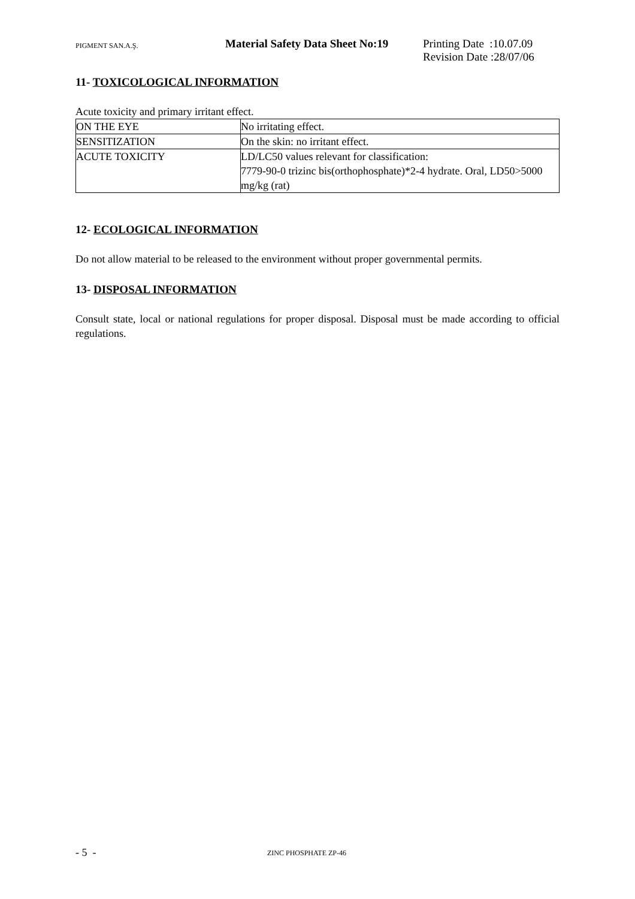PIGMENT SAN.A.Ş.
Material Safety Data Sheet No:19
Printing Date :10.07.09
Revision Date :28/07/06
11- TOXICOLOGICAL INFORMATION
Acute toxicity and primary irritant effect.
| ON THE EYE | No irritating effect. |
| SENSITIZATION | On the skin: no irritant effect. |
| ACUTE TOXICITY | LD/LC50 values relevant for classification: 7779-90-0 trizinc bis(orthophosphate)*2-4 hydrate. Oral, LD50>5000 mg/kg (rat) |
12- ECOLOGICAL INFORMATION
Do not allow material to be released to the environment without proper governmental permits.
13- DISPOSAL INFORMATION
Consult state, local or national regulations for proper disposal. Disposal must be made according to official regulations.
- 5 -
ZINC PHOSPHATE ZP-46